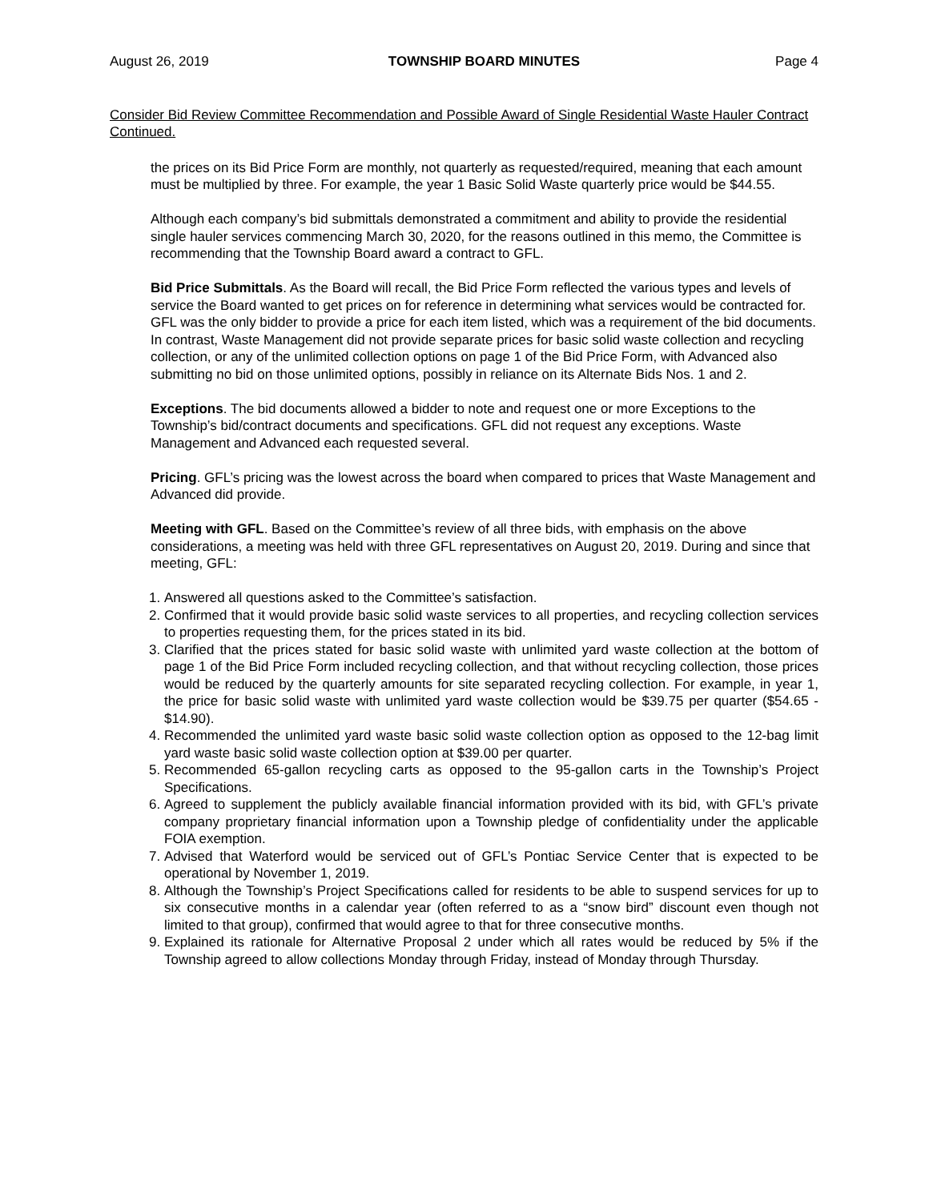August 26, 2019 TOWNSHIP BOARD MINUTES Page 4
Consider Bid Review Committee Recommendation and Possible Award of Single Residential Waste Hauler Contract Continued.
the prices on its Bid Price Form are monthly, not quarterly as requested/required, meaning that each amount must be multiplied by three. For example, the year 1 Basic Solid Waste quarterly price would be $44.55.
Although each company’s bid submittals demonstrated a commitment and ability to provide the residential single hauler services commencing March 30, 2020, for the reasons outlined in this memo, the Committee is recommending that the Township Board award a contract to GFL.
Bid Price Submittals. As the Board will recall, the Bid Price Form reflected the various types and levels of service the Board wanted to get prices on for reference in determining what services would be contracted for. GFL was the only bidder to provide a price for each item listed, which was a requirement of the bid documents. In contrast, Waste Management did not provide separate prices for basic solid waste collection and recycling collection, or any of the unlimited collection options on page 1 of the Bid Price Form, with Advanced also submitting no bid on those unlimited options, possibly in reliance on its Alternate Bids Nos. 1 and 2.
Exceptions. The bid documents allowed a bidder to note and request one or more Exceptions to the Township’s bid/contract documents and specifications. GFL did not request any exceptions. Waste Management and Advanced each requested several.
Pricing. GFL’s pricing was the lowest across the board when compared to prices that Waste Management and Advanced did provide.
Meeting with GFL. Based on the Committee’s review of all three bids, with emphasis on the above considerations, a meeting was held with three GFL representatives on August 20, 2019. During and since that meeting, GFL:
1. Answered all questions asked to the Committee’s satisfaction.
2. Confirmed that it would provide basic solid waste services to all properties, and recycling collection services to properties requesting them, for the prices stated in its bid.
3. Clarified that the prices stated for basic solid waste with unlimited yard waste collection at the bottom of page 1 of the Bid Price Form included recycling collection, and that without recycling collection, those prices would be reduced by the quarterly amounts for site separated recycling collection. For example, in year 1, the price for basic solid waste with unlimited yard waste collection would be $39.75 per quarter ($54.65 - $14.90).
4. Recommended the unlimited yard waste basic solid waste collection option as opposed to the 12-bag limit yard waste basic solid waste collection option at $39.00 per quarter.
5. Recommended 65-gallon recycling carts as opposed to the 95-gallon carts in the Township’s Project Specifications.
6. Agreed to supplement the publicly available financial information provided with its bid, with GFL’s private company proprietary financial information upon a Township pledge of confidentiality under the applicable FOIA exemption.
7. Advised that Waterford would be serviced out of GFL’s Pontiac Service Center that is expected to be operational by November 1, 2019.
8. Although the Township’s Project Specifications called for residents to be able to suspend services for up to six consecutive months in a calendar year (often referred to as a “snow bird” discount even though not limited to that group), confirmed that would agree to that for three consecutive months.
9. Explained its rationale for Alternative Proposal 2 under which all rates would be reduced by 5% if the Township agreed to allow collections Monday through Friday, instead of Monday through Thursday.